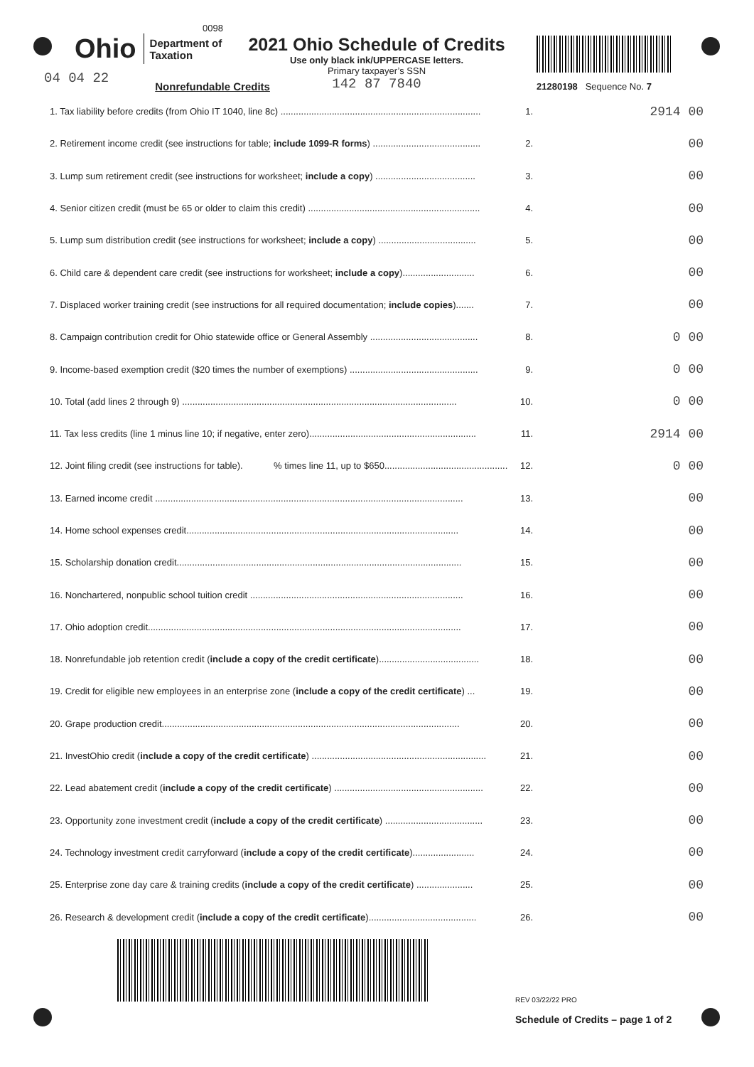0098
Ohio Department of
Taxation
2021 Ohio Schedule of Credits
Use only black ink/UPPERCASE letters.
Primary taxpayer’s SSN
142 87 7840
21280198 Sequence No. 7
04 04 22 Nonrefundable Credits
1. Tax liability before credits (from Ohio IT 1040, line 8c) .............................................................................. 1.
2914 00
2. Retirement income credit (see instructions for table; include 1099-R forms) .......................................... 2.
00
3. Lump sum retirement credit (see instructions for worksheet; include a copy) ....................................... 3.
00
4. Senior citizen credit (must be 65 or older to claim this credit) ................................................................... 4.
00
5. Lump sum distribution credit (see instructions for worksheet; include a copy) ...................................... 5.
00
6. Child care & dependent care credit (see instructions for worksheet; include a copy)............................ 6.
00
7. Displaced worker training credit (see instructions for all required documentation; include copies)....... 7.
00
8. Campaign contribution credit for Ohio statewide office or General Assembly .......................................... 8.
0 00
9. Income-based exemption credit ($20 times the number of exemptions) .................................................. 9.
0 00
10. Total (add lines 2 through 9) ........................................................................................................... 10.
0 00
11. Tax less credits (line 1 minus line 10; if negative, enter zero)................................................................. 11.
2914 00
12. Joint filing credit (see instructions for table). % times line 11, up to $650................................................ 12.
0 00
13. Earned income credit ........................................................................................................................ 13.
00
14. Home school expenses credit.......................................................................................................... 14.
00
15. Scholarship donation credit............................................................................................................... 15.
00
16. Nonchartered, nonpublic school tuition credit ................................................................................... 16.
00
17. Ohio adoption credit.......................................................................................................................... 17.
00
18. Nonrefundable job retention credit (include a copy of the credit certificate)....................................... 18.
00
19. Credit for eligible new employees in an enterprise zone (include a copy of the credit certificate) ... 19.
00
20. Grape production credit.................................................................................................................... 20.
00
21. InvestOhio credit (include a copy of the credit certificate) .................................................................... 21.
00
22. Lead abatement credit (include a copy of the credit certificate) .......................................................... 22.
00
23. Opportunity zone investment credit (include a copy of the credit certificate) ...................................... 23.
00
24. Technology investment credit carryforward (include a copy of the credit certificate)........................ 24.
00
25. Enterprise zone day care & training credits (include a copy of the credit certificate) ...................... 25.
00
26. Research & development credit (include a copy of the credit certificate).......................................... 26.
00
REV 03/22/22 PRO
Schedule of Credits – page 1 of 2